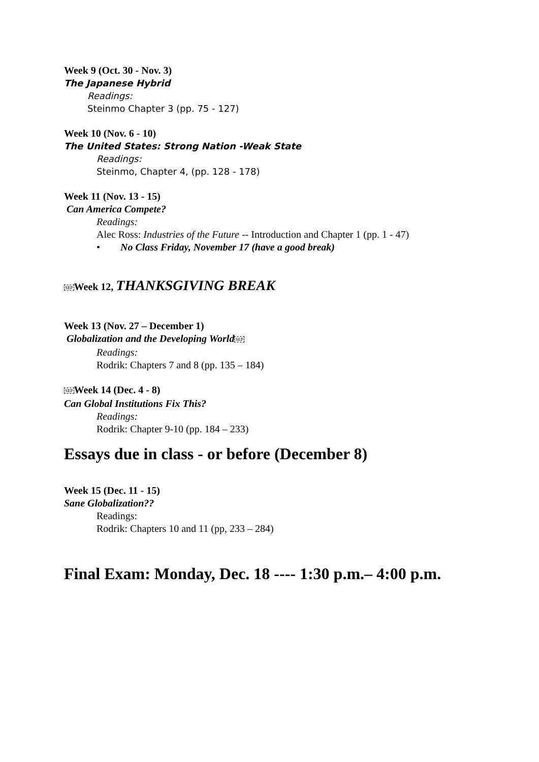Week 9 (Oct. 30 - Nov. 3)
The Japanese Hybrid
Readings:
Steinmo Chapter 3 (pp. 75 - 127)
Week 10 (Nov. 6 - 10)
The United States: Strong Nation -Weak State
Readings:
Steinmo, Chapter 4, (pp. 128 - 178)
Week 11 (Nov. 13 - 15)
Can America Compete?
Readings:
Alec Ross: Industries of the Future -- Introduction and Chapter 1 (pp. 1 - 47)
• No Class Friday, November 17 (have a good break)
SEP Week 12, THANKSGIVING BREAK
Week 13 (Nov. 27 – December 1)
Globalization and the Developing World SEP
Readings:
Rodrik: Chapters 7 and 8 (pp. 135 – 184)
SEP Week 14 (Dec. 4 - 8)
Can Global Institutions Fix This?
Readings:
Rodrik: Chapter 9-10 (pp. 184 – 233)
Essays due in class - or before (December 8)
Week 15 (Dec. 11 - 15)
Sane Globalization??
Readings:
Rodrik: Chapters 10 and 11 (pp, 233 – 284)
Final Exam: Monday, Dec. 18 ---- 1:30 p.m.– 4:00 p.m.